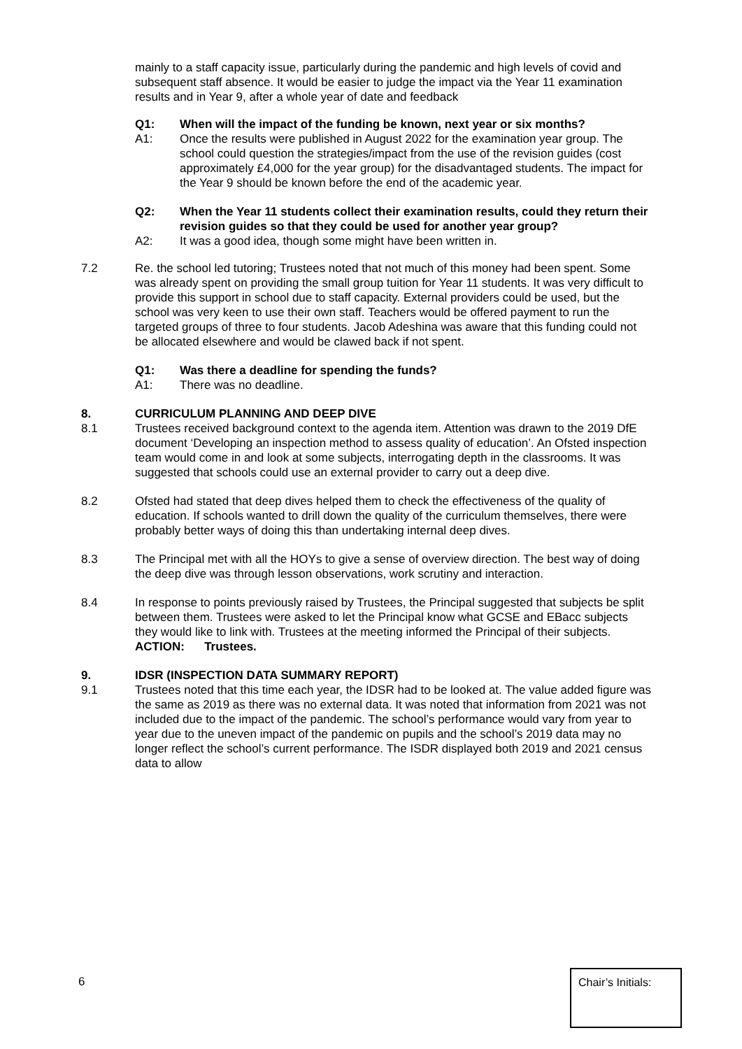mainly to a staff capacity issue, particularly during the pandemic and high levels of covid and subsequent staff absence. It would be easier to judge the impact via the Year 11 examination results and in Year 9, after a whole year of date and feedback
Q1: When will the impact of the funding be known, next year or six months?
A1: Once the results were published in August 2022 for the examination year group. The school could question the strategies/impact from the use of the revision guides (cost approximately £4,000 for the year group) for the disadvantaged students. The impact for the Year 9 should be known before the end of the academic year.
Q2: When the Year 11 students collect their examination results, could they return their revision guides so that they could be used for another year group?
A2: It was a good idea, though some might have been written in.
7.2 Re. the school led tutoring; Trustees noted that not much of this money had been spent. Some was already spent on providing the small group tuition for Year 11 students. It was very difficult to provide this support in school due to staff capacity. External providers could be used, but the school was very keen to use their own staff. Teachers would be offered payment to run the targeted groups of three to four students. Jacob Adeshina was aware that this funding could not be allocated elsewhere and would be clawed back if not spent.
Q1: Was there a deadline for spending the funds?
A1: There was no deadline.
8. CURRICULUM PLANNING AND DEEP DIVE
8.1 Trustees received background context to the agenda item. Attention was drawn to the 2019 DfE document ‘Developing an inspection method to assess quality of education’. An Ofsted inspection team would come in and look at some subjects, interrogating depth in the classrooms. It was suggested that schools could use an external provider to carry out a deep dive.
8.2 Ofsted had stated that deep dives helped them to check the effectiveness of the quality of education. If schools wanted to drill down the quality of the curriculum themselves, there were probably better ways of doing this than undertaking internal deep dives.
8.3 The Principal met with all the HOYs to give a sense of overview direction. The best way of doing the deep dive was through lesson observations, work scrutiny and interaction.
8.4 In response to points previously raised by Trustees, the Principal suggested that subjects be split between them. Trustees were asked to let the Principal know what GCSE and EBacc subjects they would like to link with. Trustees at the meeting informed the Principal of their subjects.
ACTION: Trustees.
9. IDSR (INSPECTION DATA SUMMARY REPORT)
9.1 Trustees noted that this time each year, the IDSR had to be looked at. The value added figure was the same as 2019 as there was no external data. It was noted that information from 2021 was not included due to the impact of the pandemic. The school’s performance would vary from year to year due to the uneven impact of the pandemic on pupils and the school’s 2019 data may no longer reflect the school’s current performance. The ISDR displayed both 2019 and 2021 census data to allow
6
Chair’s Initials: